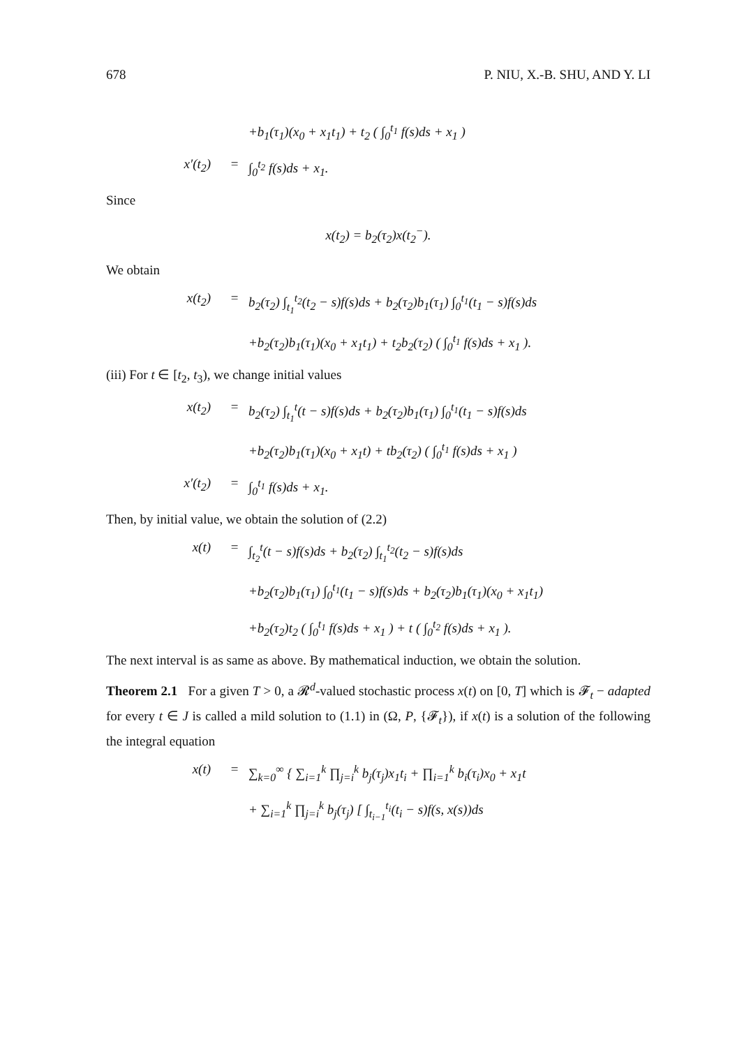678 P. NIU, X.-B. SHU, AND Y. LI
+b<sub>1</sub>(τ<sub>1</sub>)(x<sub>0</sub> + x<sub>1</sub>t<sub>1</sub>) + t<sub>2</sub> ( ∫<sub>0</sub><sup>t<sub>1</sub></sup> f(s)ds + x<sub>1</sub> )
x′(t<sub>2</sub>) = ∫<sub>0</sub><sup>t<sub>2</sub></sup> f(s)ds + x<sub>1</sub>.
Since
x(t<sub>2</sub>) = b<sub>2</sub>(τ<sub>2</sub>)x(t<sub>2</sub><sup>−</sup>).
We obtain
x(t<sub>2</sub>) = b<sub>2</sub>(τ<sub>2</sub>) ∫<sub>t<sub>1</sub></sub><sup>t<sub>2</sub></sup>(t<sub>2</sub> − s)f(s)ds + b<sub>2</sub>(τ<sub>2</sub>)b<sub>1</sub>(τ<sub>1</sub>) ∫<sub>0</sub><sup>t<sub>1</sub></sup>(t<sub>1</sub> − s)f(s)ds
+b<sub>2</sub>(τ<sub>2</sub>)b<sub>1</sub>(τ<sub>1</sub>)(x<sub>0</sub> + x<sub>1</sub>t<sub>1</sub>) + t<sub>2</sub>b<sub>2</sub>(τ<sub>2</sub>) ( ∫<sub>0</sub><sup>t<sub>1</sub></sup> f(s)ds + x<sub>1</sub> ).
(iii) For t ∈ [t<sub>2</sub>, t<sub>3</sub>), we change initial values
x(t<sub>2</sub>) = b<sub>2</sub>(τ<sub>2</sub>) ∫<sub>t<sub>1</sub></sub><sup>t</sup>(t − s)f(s)ds + b<sub>2</sub>(τ<sub>2</sub>)b<sub>1</sub>(τ<sub>1</sub>) ∫<sub>0</sub><sup>t<sub>1</sub></sup>(t<sub>1</sub> − s)f(s)ds
+b<sub>2</sub>(τ<sub>2</sub>)b<sub>1</sub>(τ<sub>1</sub>)(x<sub>0</sub> + x<sub>1</sub>t) + tb<sub>2</sub>(τ<sub>2</sub>) ( ∫<sub>0</sub><sup>t<sub>1</sub></sup> f(s)ds + x<sub>1</sub> )
x′(t<sub>2</sub>) = ∫<sub>0</sub><sup>t<sub>1</sub></sup> f(s)ds + x<sub>1</sub>.
Then, by initial value, we obtain the solution of (2.2)
x(t) = ∫<sub>t<sub>2</sub></sub><sup>t</sup>(t − s)f(s)ds + b<sub>2</sub>(τ<sub>2</sub>) ∫<sub>t<sub>1</sub></sub><sup>t<sub>2</sub></sup>(t<sub>2</sub> − s)f(s)ds
+b<sub>2</sub>(τ<sub>2</sub>)b<sub>1</sub>(τ<sub>1</sub>) ∫<sub>0</sub><sup>t<sub>1</sub></sup>(t<sub>1</sub> − s)f(s)ds + b<sub>2</sub>(τ<sub>2</sub>)b<sub>1</sub>(τ<sub>1</sub>)(x<sub>0</sub> + x<sub>1</sub>t<sub>1</sub>)
+b<sub>2</sub>(τ<sub>2</sub>)t<sub>2</sub> ( ∫<sub>0</sub><sup>t<sub>1</sub></sup> f(s)ds + x<sub>1</sub> ) + t ( ∫<sub>0</sub><sup>t<sub>2</sub></sup> f(s)ds + x<sub>1</sub> ).
The next interval is as same as above. By mathematical induction, we obtain the solution.
Theorem 2.1 For a given T > 0, a 𝓡<sup>d</sup>-valued stochastic process x(t) on [0, T] which is 𝓕<sub>t</sub> − adapted for every t ∈ J is called a mild solution to (1.1) in (Ω, P, {𝓕<sub>t</sub>}), if x(t) is a solution of the following the integral equation
x(t) = ∑<sub>k=0</sub><sup>∞</sup> { ∑<sub>i=1</sub><sup>k</sup> ∏<sub>j=i</sub><sup>k</sup> b<sub>j</sub>(τ<sub>j</sub>)x<sub>1</sub>t<sub>i</sub> + ∏<sub>i=1</sub><sup>k</sup> b<sub>i</sub>(τ<sub>i</sub>)x<sub>0</sub> + x<sub>1</sub>t
+ ∑<sub>i=1</sub><sup>k</sup> ∏<sub>j=i</sub><sup>k</sup> b<sub>j</sub>(τ<sub>j</sub>) [ ∫<sub>t<sub>i−1</sub></sub><sup>t<sub>i</sub></sup>(t<sub>i</sub> − s)f(s, x(s))ds